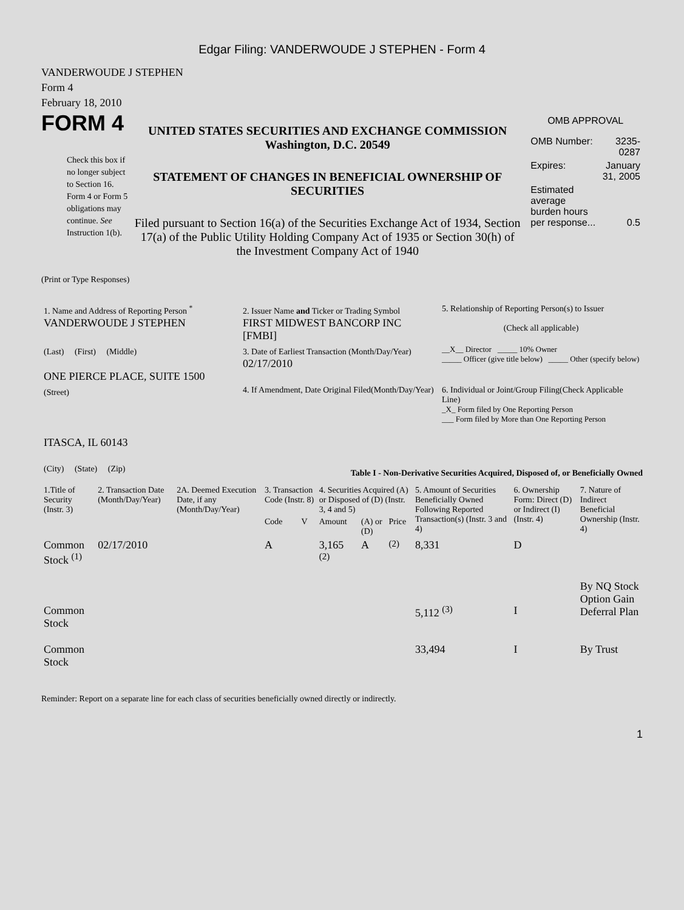Edgar Filing: VANDERWOUDE J STEPHEN - Form 4
VANDERWOUDE J STEPHEN
Form 4
February 18, 2010
FORM 4
Check this box if no longer subject to Section 16. Form 4 or Form 5 obligations may continue. See Instruction 1(b).
UNITED STATES SECURITIES AND EXCHANGE COMMISSION
Washington, D.C. 20549
STATEMENT OF CHANGES IN BENEFICIAL OWNERSHIP OF SECURITIES
Filed pursuant to Section 16(a) of the Securities Exchange Act of 1934, Section 17(a) of the Public Utility Holding Company Act of 1935 or Section 30(h) of the Investment Company Act of 1940
OMB APPROVAL
| OMB Number: | 3235-0287 |
| Expires: | January 31, 2005 |
| Estimated average burden hours per response... | 0.5 |
(Print or Type Responses)
| 1. Name and Address of Reporting Person <sup>*</sup> VANDERWOUDE J STEPHEN | 2. Issuer Name and Ticker or Trading Symbol FIRST MIDWEST BANCORP INC [FMBI] | 5. Relationship of Reporting Person(s) to Issuer (Check all applicable) |
| (Last) (First) (Middle) ONE PIERCE PLACE, SUITE 1500 | 3. Date of Earliest Transaction (Month/Day/Year) 02/17/2010 | __X__ Director _____ 10% Owner _____ Officer (give title below) _____ Other (specify below) |
| (Street) ITASCA, IL 60143 (City) (State) (Zip) | 4. If Amendment, Date Original Filed(Month/Day/Year) | 6. Individual or Joint/Group Filing(Check Applicable Line) _X_ Form filed by One Reporting Person ___ Form filed by More than One Reporting Person |
Table I - Non-Derivative Securities Acquired, Disposed of, or Beneficially Owned
| 1.Title of Security (Instr. 3) | 2. Transaction Date (Month/Day/Year) | 2A. Deemed Execution Date, if any (Month/Day/Year) | 3. Transaction Code (Instr. 8) | | 4. Securities Acquired (A) or Disposed of (D) (Instr. 3, 4 and 5) | | | 5. Amount of Securities Beneficially Owned Following Reported Transaction(s) (Instr. 3 and 4) | 6. Ownership Form: Direct (D) or Indirect (I) (Instr. 4) | 7. Nature of Indirect Beneficial Ownership (Instr. 4) |
| --- | --- | --- | --- | --- | --- | --- | --- | --- | --- | --- |
| | | | Code | V | Amount | (A) or (D) | Price | | | |
| Common Stock <sup>(1)</sup> | 02/17/2010 | | A | | 3,165 <sup>(2)</sup> | A | <sup>(2)</sup> | 8,331 | D | |
| Common Stock | | | | | | | | 5,112 <sup>(3)</sup> | I | By NQ Stock Option Gain Deferral Plan |
| Common Stock | | | | | | | | 33,494 | I | By Trust |
Reminder: Report on a separate line for each class of securities beneficially owned directly or indirectly.
1